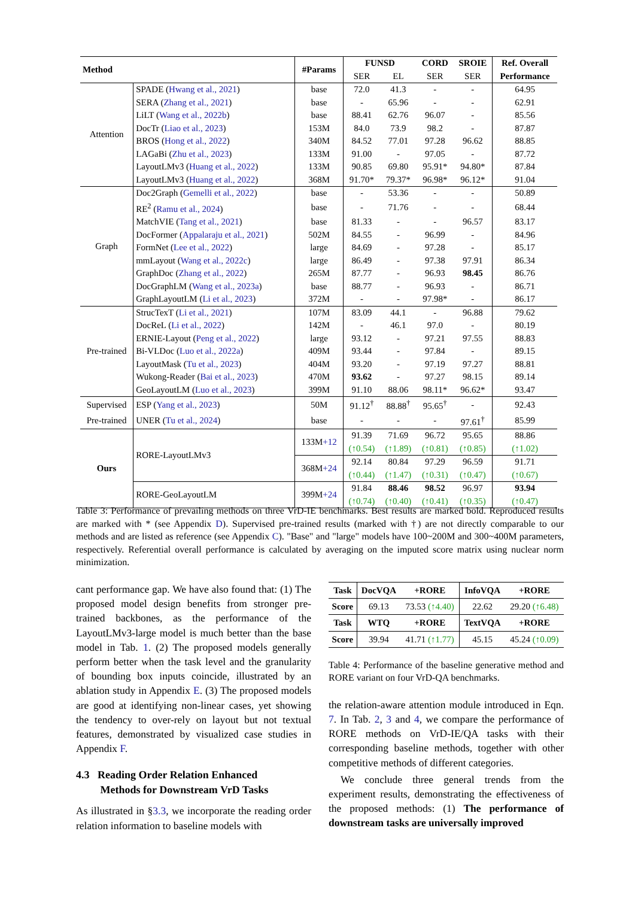| Method | | #Params | FUNSD | | CORD | SROIE | Ref. Overall |
| --- | --- | --- | --- | --- | --- | --- | --- |
| | | | SER | EL | SER | SER | Performance |
| Attention | SPADE ( Hwang et al., 2021 ) | base | 72.0 | 41.3 | - | - | 64.95 |
| | SERA ( Zhang et al., 2021 ) | base | - | 65.96 | - | - | 62.91 |
| | LiLT ( Wang et al., 2022b ) | base | 88.41 | 62.76 | 96.07 | - | 85.56 |
| | DocTr ( Liao et al., 2023 ) | 153M | 84.0 | 73.9 | 98.2 | - | 87.87 |
| | BROS ( Hong et al., 2022 ) | 340M | 84.52 | 77.01 | 97.28 | 96.62 | 88.85 |
| | LAGaBi ( Zhu et al., 2023 ) | 133M | 91.00 | - | 97.05 | - | 87.72 |
| | LayoutLMv3 ( Huang et al., 2022 ) | 133M | 90.85 | 69.80 | 95.91* | 94.80* | 87.84 |
| | LayoutLMv3 ( Huang et al., 2022 ) | 368M | 91.70* | 79.37* | 96.98* | 96.12* | 91.04 |
| Graph | Doc2Graph ( Gemelli et al., 2022 ) | base | - | 53.36 | - | - | 50.89 |
| | RE<sup>2</sup> ( Ramu et al., 2024 ) | base | - | 71.76 | - | - | 68.44 |
| | MatchVIE ( Tang et al., 2021 ) | base | 81.33 | - | - | 96.57 | 83.17 |
| | DocFormer ( Appalaraju et al., 2021 ) | 502M | 84.55 | - | 96.99 | - | 84.96 |
| | FormNet ( Lee et al., 2022 ) | large | 84.69 | - | 97.28 | - | 85.17 |
| | mmLayout ( Wang et al., 2022c ) | large | 86.49 | - | 97.38 | 97.91 | 86.34 |
| | GraphDoc ( Zhang et al., 2022 ) | 265M | 87.77 | - | 96.93 | 98.45 | 86.76 |
| | DocGraphLM ( Wang et al., 2023a ) | base | 88.77 | - | 96.93 | - | 86.71 |
| | GraphLayoutLM ( Li et al., 2023 ) | 372M | - | - | 97.98* | - | 86.17 |
| Pre-trained | StrucTexT ( Li et al., 2021 ) | 107M | 83.09 | 44.1 | - | 96.88 | 79.62 |
| | DocReL ( Li et al., 2022 ) | 142M | - | 46.1 | 97.0 | - | 80.19 |
| | ERNIE-Layout ( Peng et al., 2022 ) | large | 93.12 | - | 97.21 | 97.55 | 88.83 |
| | Bi-VLDoc ( Luo et al., 2022a ) | 409M | 93.44 | - | 97.84 | - | 89.15 |
| | LayoutMask ( Tu et al., 2023 ) | 404M | 93.20 | - | 97.19 | 97.27 | 88.81 |
| | Wukong-Reader ( Bai et al., 2023 ) | 470M | 93.62 | - | 97.27 | 98.15 | 89.14 |
| | GeoLayoutLM ( Luo et al., 2023 ) | 399M | 91.10 | 88.06 | 98.11* | 96.62* | 93.47 |
| Supervised | ESP ( Yang et al., 2023 ) | 50M | 91.12<sup>†</sup> | 88.88<sup>†</sup> | 95.65<sup>†</sup> | - | 92.43 |
| Pre-trained | UNER ( Tu et al., 2024 ) | base | - | - | - | 97.61<sup>†</sup> | 85.99 |
| Ours | RORE-LayoutLMv3 | 133M +12 | 91.39 | 71.69 | 96.72 | 95.65 | 88.86 |
| | | | (↑0.54) | (↑1.89) | (↑0.81) | (↑0.85) | (↑1.02) |
| | | 368M +24 | 92.14 | 80.84 | 97.29 | 96.59 | 91.71 |
| | | | (↑0.44) | (↑1.47) | (↑0.31) | (↑0.47) | (↑0.67) |
| | RORE-GeoLayoutLM | 399M +24 | 91.84 | 88.46 | 98.52 | 96.97 | 93.94 |
| | | | (↑0.74) | (↑0.40) | (↑0.41) | (↑0.35) | (↑0.47) |
Table 3: Performance of prevailing methods on three VrD-IE benchmarks. Best results are marked bold. Reproduced results are marked with * (see Appendix D). Supervised pre-trained results (marked with †) are not directly comparable to our methods and are listed as reference (see Appendix C). "Base" and "large" models have 100~200M and 300~400M parameters, respectively. Referential overall performance is calculated by averaging on the imputed score matrix using nuclear norm minimization.
cant performance gap. We have also found that: (1) The proposed model design benefits from stronger pre-trained backbones, as the performance of the LayoutLMv3-large model is much better than the base model in Tab. 1. (2) The proposed models generally perform better when the task level and the granularity of bounding box inputs coincide, illustrated by an ablation study in Appendix E. (3) The proposed models are good at identifying non-linear cases, yet showing the tendency to over-rely on layout but not textual features, demonstrated by visualized case studies in Appendix F.
4.3 Reading Order Relation Enhanced
Methods for Downstream VrD Tasks
As illustrated in §3.3, we incorporate the reading order relation information to baseline models with
| Task | DocVQA | +RORE | InfoVQA | +RORE |
| --- | --- | --- | --- | --- |
| Score | 69.13 | 73.53 (↑4.40) | 22.62 | 29.20 (↑6.48) |
| Task | WTQ | +RORE | TextVQA | +RORE |
| Score | 39.94 | 41.71 (↑1.77) | 45.15 | 45.24 (↑0.09) |
Table 4: Performance of the baseline generative method and RORE variant on four VrD-QA benchmarks.
the relation-aware attention module introduced in Eqn. 7. In Tab. 2, 3 and 4, we compare the performance of RORE methods on VrD-IE/QA tasks with their corresponding baseline methods, together with other competitive methods of different categories.
We conclude three general trends from the experiment results, demonstrating the effectiveness of the proposed methods: (1) The performance of downstream tasks are universally improved